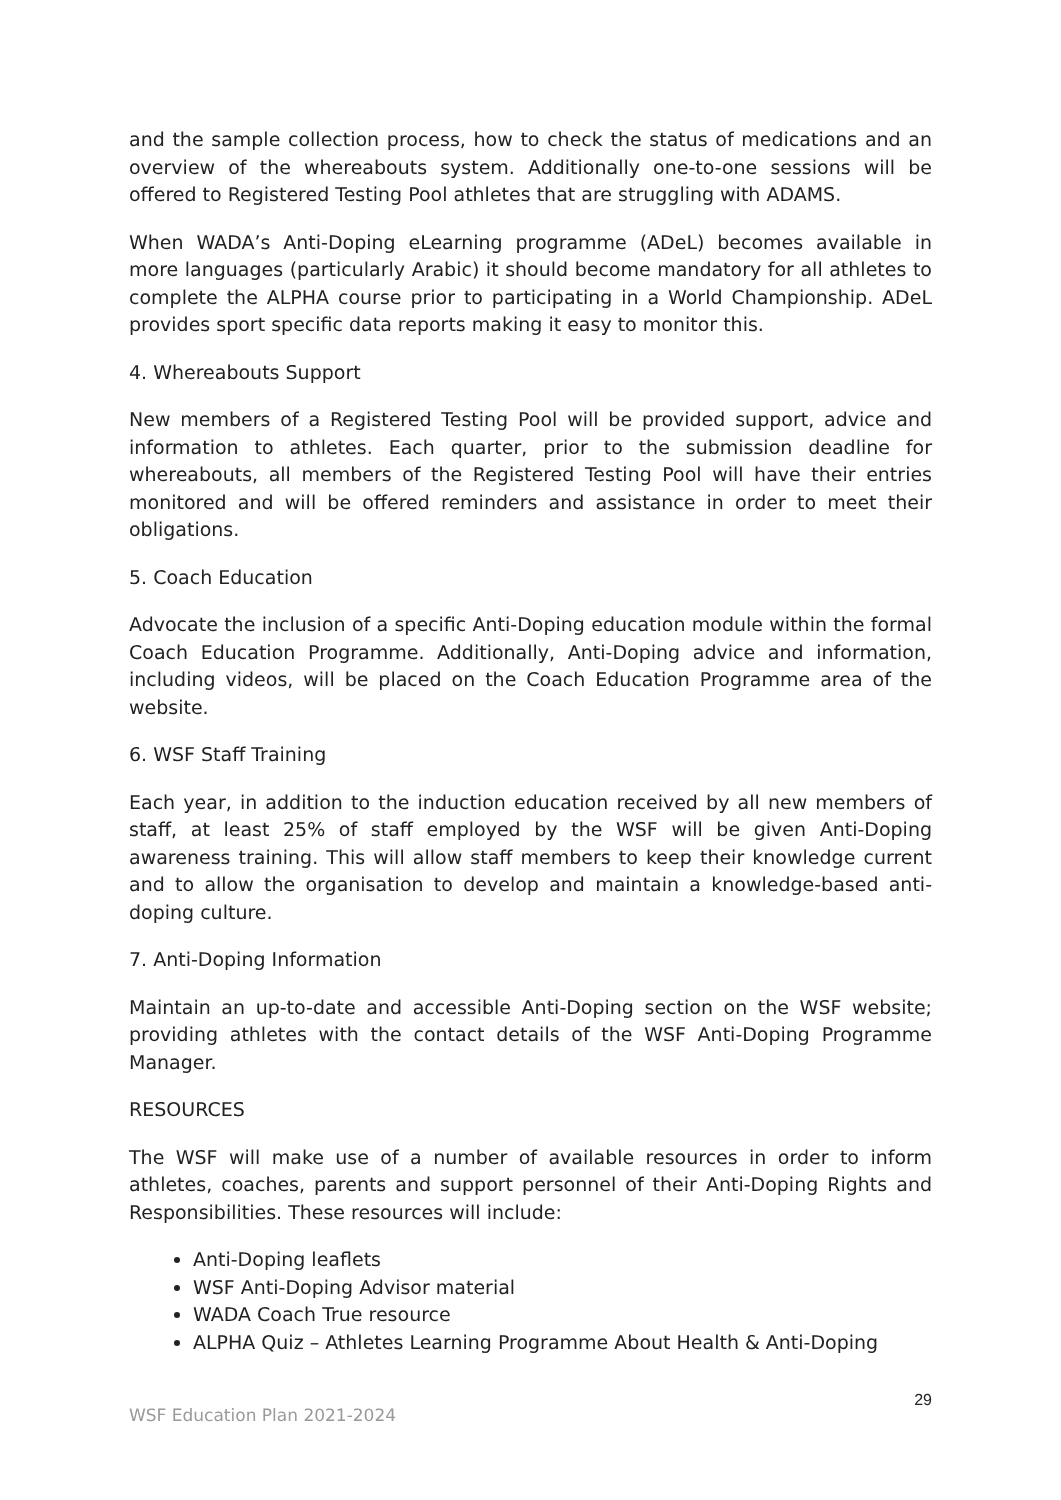and the sample collection process, how to check the status of medications and an overview of the whereabouts system. Additionally one-to-one sessions will be offered to Registered Testing Pool athletes that are struggling with ADAMS.
When WADA’s Anti-Doping eLearning programme (ADeL) becomes available in more languages (particularly Arabic) it should become mandatory for all athletes to complete the ALPHA course prior to participating in a World Championship. ADeL provides sport specific data reports making it easy to monitor this.
4. Whereabouts Support
New members of a Registered Testing Pool will be provided support, advice and information to athletes. Each quarter, prior to the submission deadline for whereabouts, all members of the Registered Testing Pool will have their entries monitored and will be offered reminders and assistance in order to meet their obligations.
5. Coach Education
Advocate the inclusion of a specific Anti-Doping education module within the formal Coach Education Programme. Additionally, Anti-Doping advice and information, including videos, will be placed on the Coach Education Programme area of the website.
6. WSF Staff Training
Each year, in addition to the induction education received by all new members of staff, at least 25% of staff employed by the WSF will be given Anti-Doping awareness training. This will allow staff members to keep their knowledge current and to allow the organisation to develop and maintain a knowledge-based anti-doping culture.
7. Anti-Doping Information
Maintain an up-to-date and accessible Anti-Doping section on the WSF website; providing athletes with the contact details of the WSF Anti-Doping Programme Manager.
RESOURCES
The WSF will make use of a number of available resources in order to inform athletes, coaches, parents and support personnel of their Anti-Doping Rights and Responsibilities. These resources will include:
Anti-Doping leaflets
WSF Anti-Doping Advisor material
WADA Coach True resource
ALPHA Quiz – Athletes Learning Programme About Health & Anti-Doping
29
WSF Education Plan 2021-2024